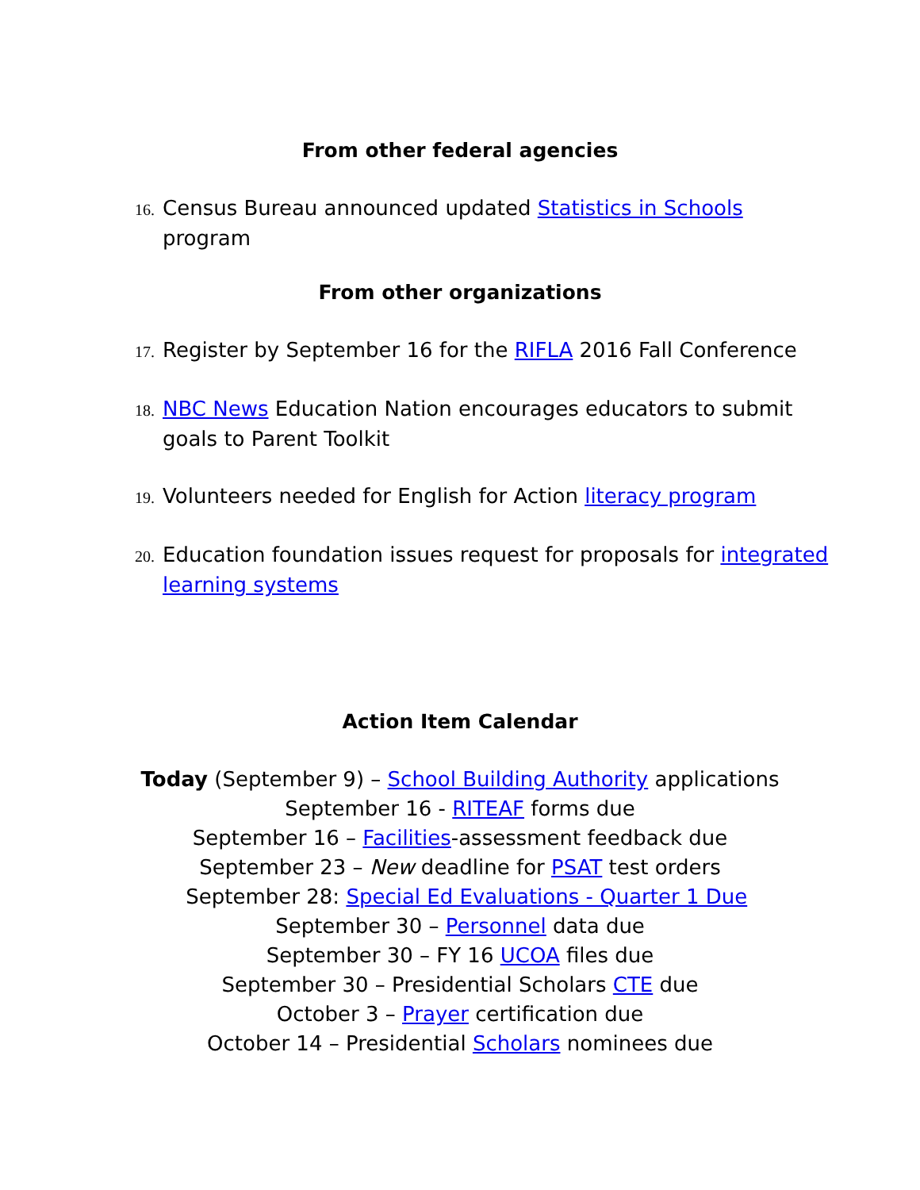From other federal agencies
16. Census Bureau announced updated Statistics in Schools program
From other organizations
17. Register by September 16 for the RIFLA 2016 Fall Conference
18. NBC News Education Nation encourages educators to submit goals to Parent Toolkit
19. Volunteers needed for English for Action literacy program
20. Education foundation issues request for proposals for integrated learning systems
Action Item Calendar
Today (September 9) – School Building Authority applications
September 16 - RITEAF forms due
September 16 – Facilities-assessment feedback due
September 23 – New deadline for PSAT test orders
September 28: Special Ed Evaluations - Quarter 1 Due
September 30 – Personnel data due
September 30 – FY 16 UCOA files due
September 30 – Presidential Scholars CTE due
October 3 – Prayer certification due
October 14 – Presidential Scholars nominees due